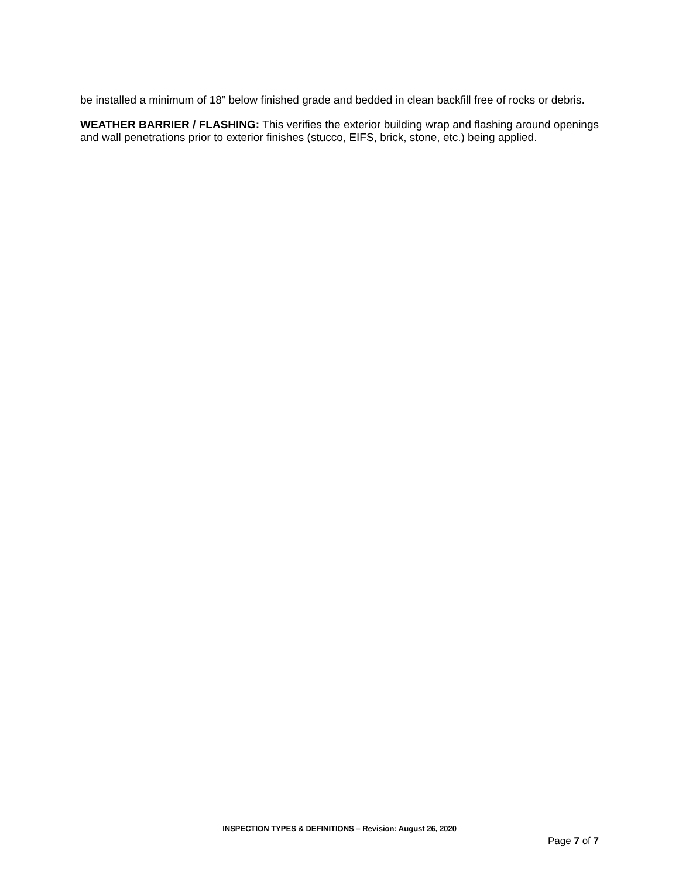be installed a minimum of 18” below finished grade and bedded in clean backfill free of rocks or debris.
WEATHER BARRIER / FLASHING: This verifies the exterior building wrap and flashing around openings and wall penetrations prior to exterior finishes (stucco, EIFS, brick, stone, etc.) being applied.
INSPECTION TYPES & DEFINITIONS – Revision: August 26, 2020
Page 7 of 7